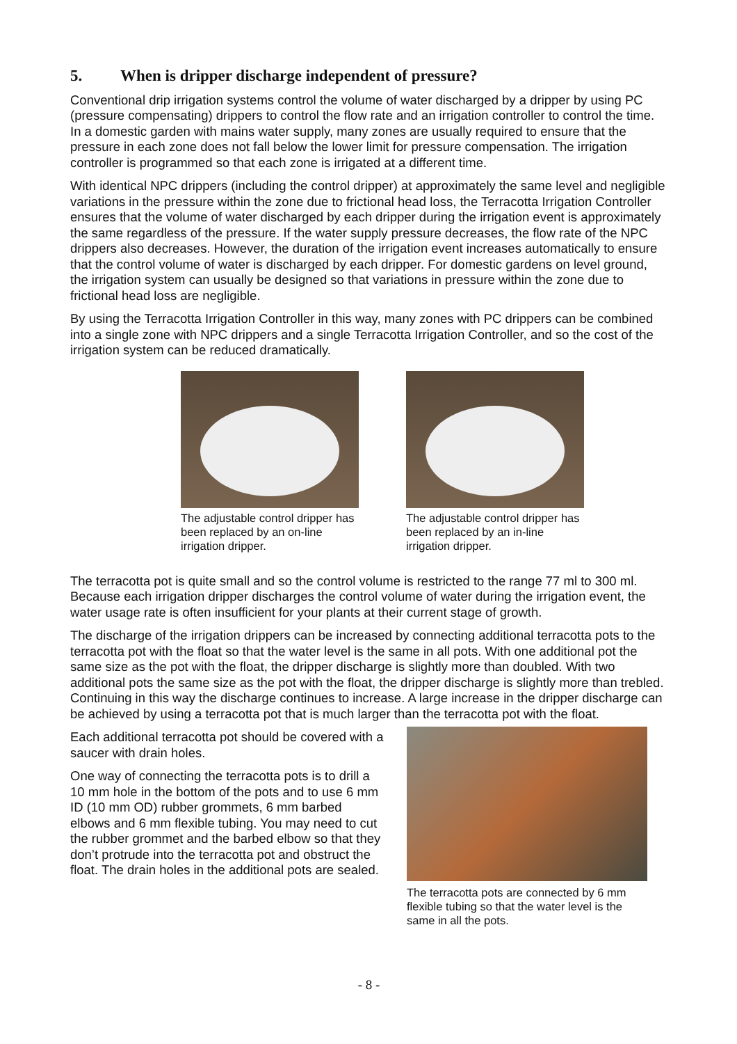5. When is dripper discharge independent of pressure?
Conventional drip irrigation systems control the volume of water discharged by a dripper by using PC (pressure compensating) drippers to control the flow rate and an irrigation controller to control the time. In a domestic garden with mains water supply, many zones are usually required to ensure that the pressure in each zone does not fall below the lower limit for pressure compensation. The irrigation controller is programmed so that each zone is irrigated at a different time.
With identical NPC drippers (including the control dripper) at approximately the same level and negligible variations in the pressure within the zone due to frictional head loss, the Terracotta Irrigation Controller ensures that the volume of water discharged by each dripper during the irrigation event is approximately the same regardless of the pressure. If the water supply pressure decreases, the flow rate of the NPC drippers also decreases. However, the duration of the irrigation event increases automatically to ensure that the control volume of water is discharged by each dripper. For domestic gardens on level ground, the irrigation system can usually be designed so that variations in pressure within the zone due to frictional head loss are negligible.
By using the Terracotta Irrigation Controller in this way, many zones with PC drippers can be combined into a single zone with NPC drippers and a single Terracotta Irrigation Controller, and so the cost of the irrigation system can be reduced dramatically.
The adjustable control dripper has been replaced by an on-line irrigation dripper.
The adjustable control dripper has been replaced by an in-line irrigation dripper.
The terracotta pot is quite small and so the control volume is restricted to the range 77 ml to 300 ml. Because each irrigation dripper discharges the control volume of water during the irrigation event, the water usage rate is often insufficient for your plants at their current stage of growth.
The discharge of the irrigation drippers can be increased by connecting additional terracotta pots to the terracotta pot with the float so that the water level is the same in all pots. With one additional pot the same size as the pot with the float, the dripper discharge is slightly more than doubled. With two additional pots the same size as the pot with the float, the dripper discharge is slightly more than trebled. Continuing in this way the discharge continues to increase. A large increase in the dripper discharge can be achieved by using a terracotta pot that is much larger than the terracotta pot with the float.
Each additional terracotta pot should be covered with a saucer with drain holes.
One way of connecting the terracotta pots is to drill a 10 mm hole in the bottom of the pots and to use 6 mm ID (10 mm OD) rubber grommets, 6 mm barbed elbows and 6 mm flexible tubing. You may need to cut the rubber grommet and the barbed elbow so that they don’t protrude into the terracotta pot and obstruct the float. The drain holes in the additional pots are sealed.
The terracotta pots are connected by 6 mm flexible tubing so that the water level is the same in all the pots.
- 8 -